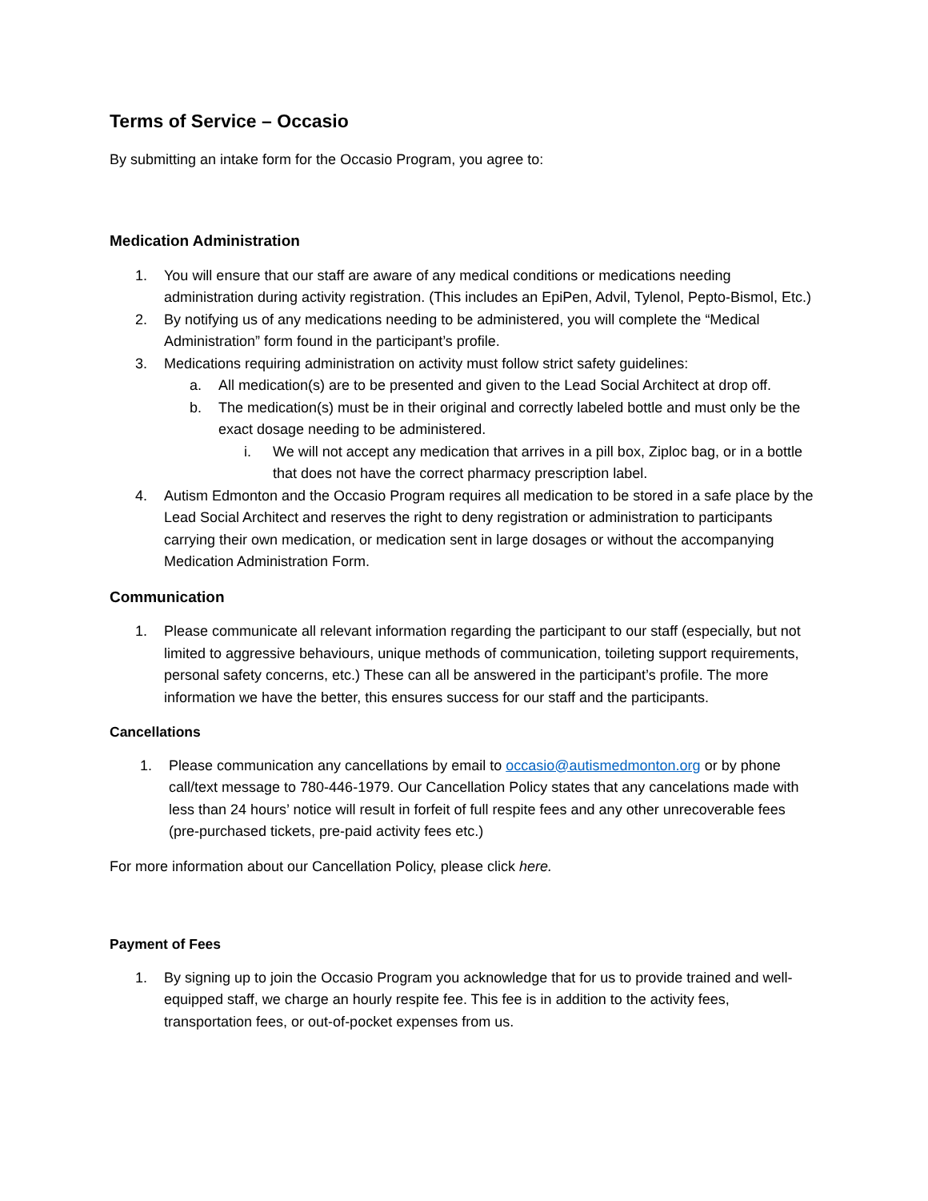Terms of Service – Occasio
By submitting an intake form for the Occasio Program, you agree to:
Medication Administration
1. You will ensure that our staff are aware of any medical conditions or medications needing administration during activity registration. (This includes an EpiPen, Advil, Tylenol, Pepto-Bismol, Etc.)
2. By notifying us of any medications needing to be administered, you will complete the “Medical Administration” form found in the participant’s profile.
3. Medications requiring administration on activity must follow strict safety guidelines:
a. All medication(s) are to be presented and given to the Lead Social Architect at drop off.
b. The medication(s) must be in their original and correctly labeled bottle and must only be the exact dosage needing to be administered.
i. We will not accept any medication that arrives in a pill box, Ziploc bag, or in a bottle that does not have the correct pharmacy prescription label.
4. Autism Edmonton and the Occasio Program requires all medication to be stored in a safe place by the Lead Social Architect and reserves the right to deny registration or administration to participants carrying their own medication, or medication sent in large dosages or without the accompanying Medication Administration Form.
Communication
1. Please communicate all relevant information regarding the participant to our staff (especially, but not limited to aggressive behaviours, unique methods of communication, toileting support requirements, personal safety concerns, etc.) These can all be answered in the participant’s profile. The more information we have the better, this ensures success for our staff and the participants.
Cancellations
1. Please communication any cancellations by email to occasio@autismedmonton.org or by phone call/text message to 780-446-1979. Our Cancellation Policy states that any cancelations made with less than 24 hours’ notice will result in forfeit of full respite fees and any other unrecoverable fees (pre-purchased tickets, pre-paid activity fees etc.)
For more information about our Cancellation Policy, please click here.
Payment of Fees
1. By signing up to join the Occasio Program you acknowledge that for us to provide trained and well-equipped staff, we charge an hourly respite fee. This fee is in addition to the activity fees, transportation fees, or out-of-pocket expenses from us.